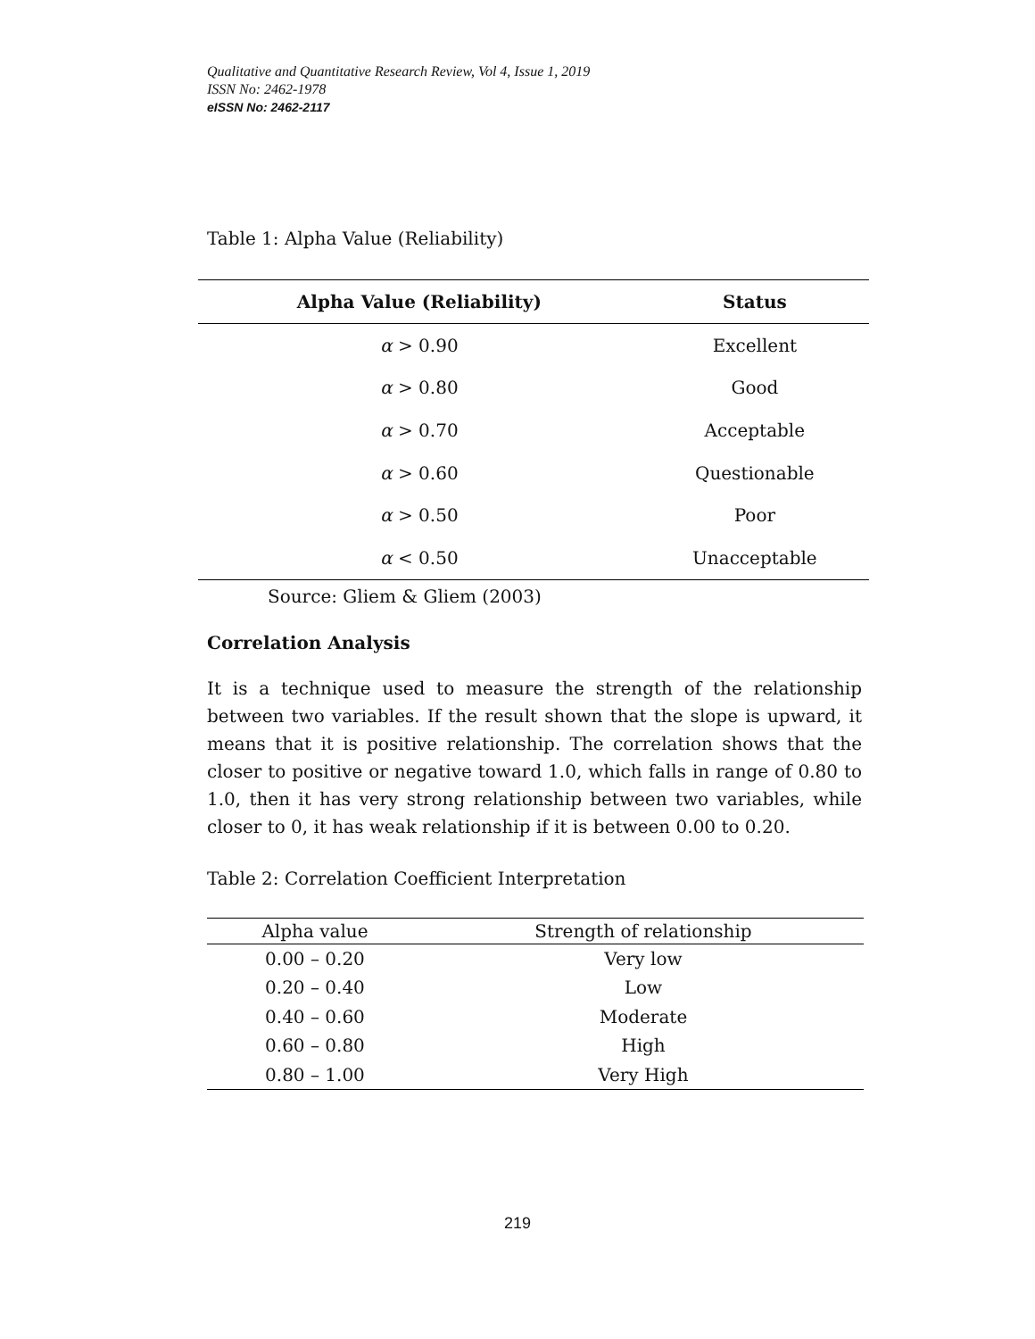Qualitative and Quantitative Research Review, Vol 4, Issue 1, 2019
ISSN No: 2462-1978
eISSN No: 2462-2117
Table 1: Alpha Value (Reliability)
| Alpha Value (Reliability) | Status |
| --- | --- |
| α > 0.90 | Excellent |
| α > 0.80 | Good |
| α > 0.70 | Acceptable |
| α > 0.60 | Questionable |
| α > 0.50 | Poor |
| α < 0.50 | Unacceptable |
Source: Gliem & Gliem (2003)
Correlation Analysis
It is a technique used to measure the strength of the relationship between two variables. If the result shown that the slope is upward, it means that it is positive relationship. The correlation shows that the closer to positive or negative toward 1.0, which falls in range of 0.80 to 1.0, then it has very strong relationship between two variables, while closer to 0, it has weak relationship if it is between 0.00 to 0.20.
Table 2: Correlation Coefficient Interpretation
| Alpha value | Strength of relationship |
| --- | --- |
| 0.00 – 0.20 | Very low |
| 0.20 – 0.40 | Low |
| 0.40 – 0.60 | Moderate |
| 0.60 – 0.80 | High |
| 0.80 – 1.00 | Very High |
219